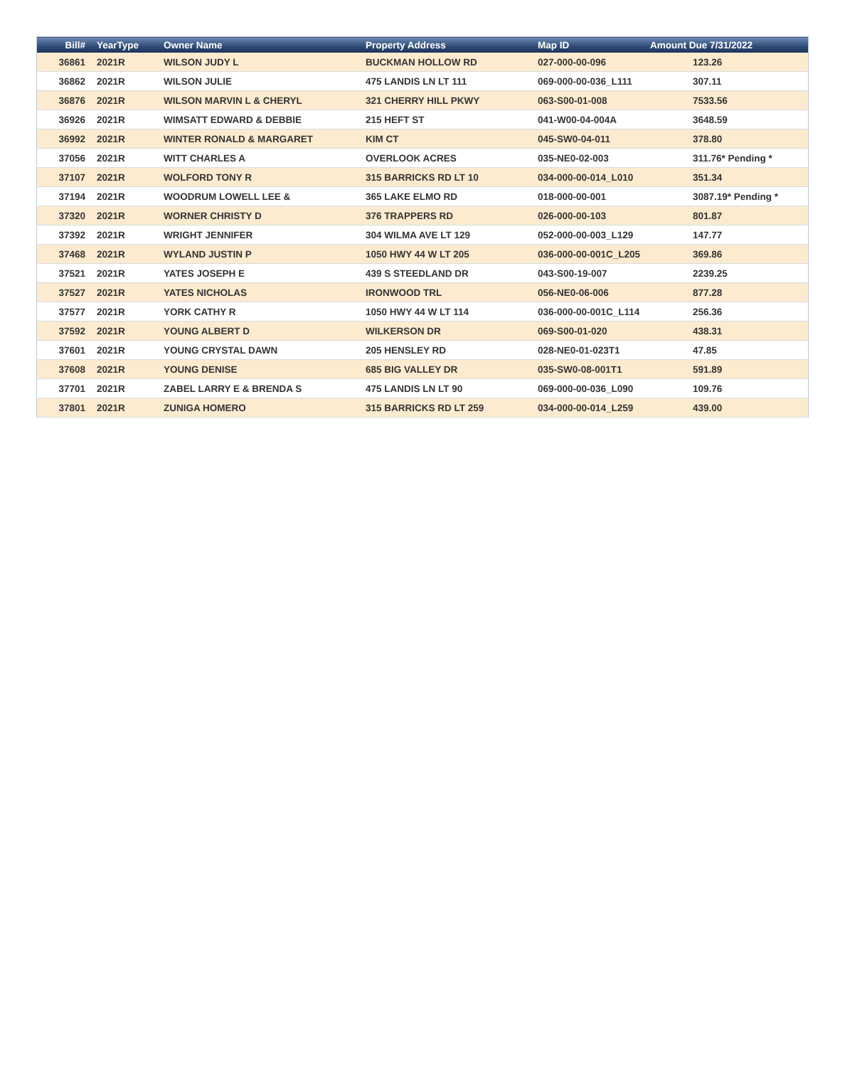| Bill# | YearType | Owner Name | Property Address | Map ID | Amount Due 7/31/2022 |
| --- | --- | --- | --- | --- | --- |
| 36861 | 2021R | WILSON JUDY L | BUCKMAN HOLLOW RD | 027-000-00-096 | 123.26 |
| 36862 | 2021R | WILSON JULIE | 475 LANDIS LN LT 111 | 069-000-00-036_L111 | 307.11 |
| 36876 | 2021R | WILSON MARVIN L & CHERYL | 321 CHERRY HILL PKWY | 063-S00-01-008 | 7533.56 |
| 36926 | 2021R | WIMSATT EDWARD & DEBBIE | 215 HEFT ST | 041-W00-04-004A | 3648.59 |
| 36992 | 2021R | WINTER RONALD & MARGARET | KIM CT | 045-SW0-04-011 | 378.80 |
| 37056 | 2021R | WITT CHARLES A | OVERLOOK ACRES | 035-NE0-02-003 | 311.76* Pending * |
| 37107 | 2021R | WOLFORD TONY R | 315 BARRICKS RD LT 10 | 034-000-00-014_L010 | 351.34 |
| 37194 | 2021R | WOODRUM LOWELL LEE & | 365 LAKE ELMO RD | 018-000-00-001 | 3087.19* Pending * |
| 37320 | 2021R | WORNER CHRISTY D | 376 TRAPPERS RD | 026-000-00-103 | 801.87 |
| 37392 | 2021R | WRIGHT JENNIFER | 304 WILMA AVE LT 129 | 052-000-00-003_L129 | 147.77 |
| 37468 | 2021R | WYLAND JUSTIN P | 1050 HWY 44 W LT 205 | 036-000-00-001C_L205 | 369.86 |
| 37521 | 2021R | YATES JOSEPH E | 439 S STEEDLAND DR | 043-S00-19-007 | 2239.25 |
| 37527 | 2021R | YATES NICHOLAS | IRONWOOD TRL | 056-NE0-06-006 | 877.28 |
| 37577 | 2021R | YORK CATHY R | 1050 HWY 44 W LT 114 | 036-000-00-001C_L114 | 256.36 |
| 37592 | 2021R | YOUNG ALBERT D | WILKERSON DR | 069-S00-01-020 | 438.31 |
| 37601 | 2021R | YOUNG CRYSTAL DAWN | 205 HENSLEY RD | 028-NE0-01-023T1 | 47.85 |
| 37608 | 2021R | YOUNG DENISE | 685 BIG VALLEY DR | 035-SW0-08-001T1 | 591.89 |
| 37701 | 2021R | ZABEL LARRY E & BRENDA S | 475 LANDIS LN LT 90 | 069-000-00-036_L090 | 109.76 |
| 37801 | 2021R | ZUNIGA HOMERO | 315 BARRICKS RD LT 259 | 034-000-00-014_L259 | 439.00 |